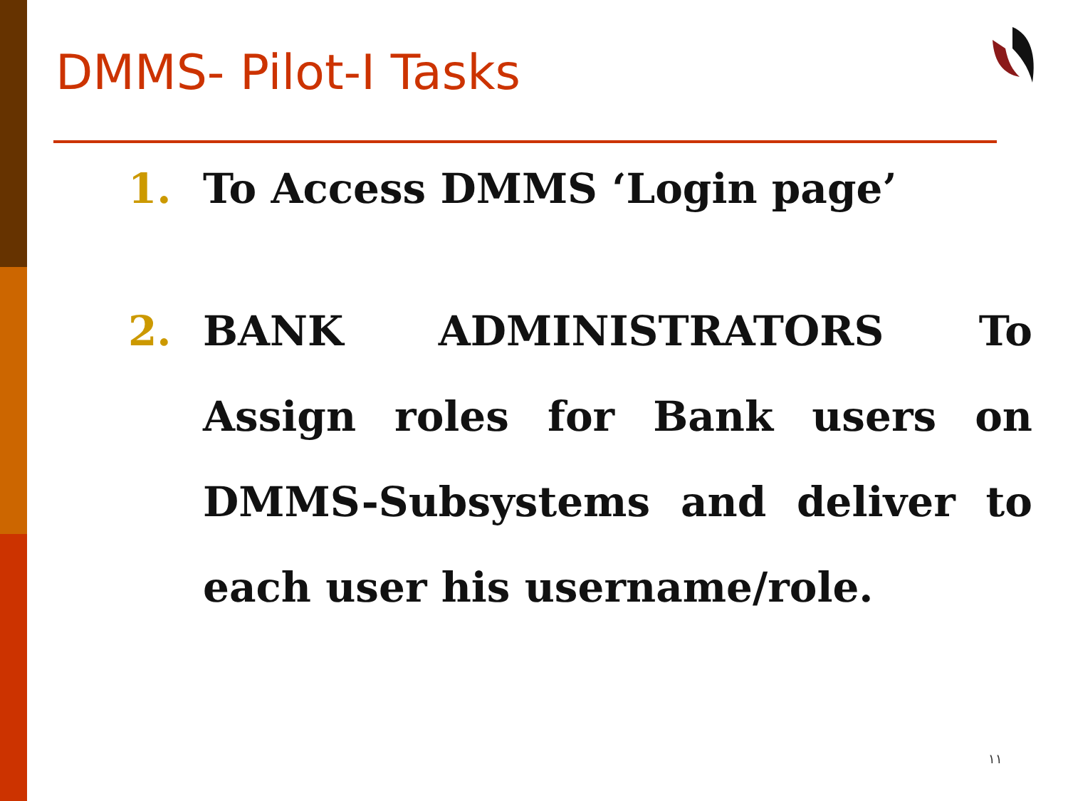DMMS- Pilot-I Tasks
1. To Access DMMS ‘Login page’
2. BANK ADMINISTRATORS To Assign roles for Bank users on DMMS-Subsystems and deliver to each user his username/role.
١١